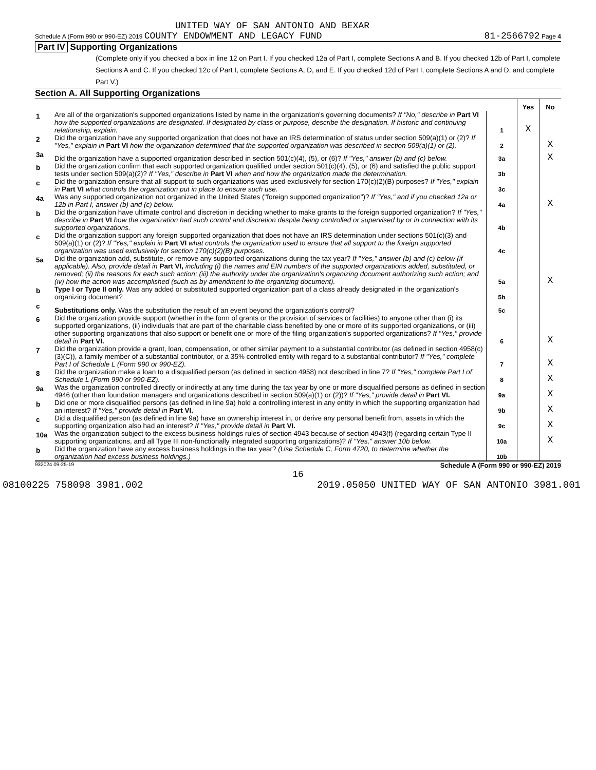UNITED WAY OF SAN ANTONIO AND BEXAR
Schedule A (Form 990 or 990-EZ) 2019 COUNTY ENDOWMENT AND LEGACY FUND 81-2566792 Page 4
Part IV Supporting Organizations
(Complete only if you checked a box in line 12 on Part I. If you checked 12a of Part I, complete Sections A and B. If you checked 12b of Part I, complete Sections A and C. If you checked 12c of Part I, complete Sections A, D, and E. If you checked 12d of Part I, complete Sections A and D, and complete Part V.)
Section A. All Supporting Organizations
| | | | Yes | No |
| 1 | Are all of the organization's supported organizations listed by name in the organization's governing documents? If "No," describe in Part VI how the supported organizations are designated. If designated by class or purpose, describe the designation. If historic and continuing relationship, explain. | 1 | X | |
| 2 | Did the organization have any supported organization that does not have an IRS determination of status under section 509(a)(1) or (2)? If "Yes," explain in Part VI how the organization determined that the supported organization was described in section 509(a)(1) or (2). | 2 | | X |
| 3a | Did the organization have a supported organization described in section 501(c)(4), (5), or (6)? If "Yes," answer (b) and (c) below. | 3a | | X |
| b | Did the organization confirm that each supported organization qualified under section 501(c)(4), (5), or (6) and satisfied the public support tests under section 509(a)(2)? If "Yes," describe in Part VI when and how the organization made the determination. | 3b | | |
| c | Did the organization ensure that all support to such organizations was used exclusively for section 170(c)(2)(B) purposes? If "Yes," explain in Part VI what controls the organization put in place to ensure such use. | 3c | | |
| 4a | Was any supported organization not organized in the United States ("foreign supported organization")? If "Yes," and if you checked 12a or 12b in Part I, answer (b) and (c) below. | 4a | | X |
| b | Did the organization have ultimate control and discretion in deciding whether to make grants to the foreign supported organization? If "Yes," describe in Part VI how the organization had such control and discretion despite being controlled or supervised by or in connection with its supported organizations. | 4b | | |
| c | Did the organization support any foreign supported organization that does not have an IRS determination under sections 501(c)(3) and 509(a)(1) or (2)? If "Yes," explain in Part VI what controls the organization used to ensure that all support to the foreign supported organization was used exclusively for section 170(c)(2)(B) purposes. | 4c | | |
| 5a | Did the organization add, substitute, or remove any supported organizations during the tax year? If "Yes," answer (b) and (c) below (if applicable). Also, provide detail in Part VI, including (i) the names and EIN numbers of the supported organizations added, substituted, or removed; (ii) the reasons for each such action; (iii) the authority under the organization's organizing document authorizing such action; and (iv) how the action was accomplished (such as by amendment to the organizing document). | 5a | | X |
| b | Type I or Type II only. Was any added or substituted supported organization part of a class already designated in the organization's organizing document? | 5b | | |
| c | Substitutions only. Was the substitution the result of an event beyond the organization's control? | 5c | | |
| 6 | Did the organization provide support (whether in the form of grants or the provision of services or facilities) to anyone other than (i) its supported organizations, (ii) individuals that are part of the charitable class benefited by one or more of its supported organizations, or (iii) other supporting organizations that also support or benefit one or more of the filing organization's supported organizations? If "Yes," provide detail in Part VI. | 6 | | X |
| 7 | Did the organization provide a grant, loan, compensation, or other similar payment to a substantial contributor (as defined in section 4958(c)(3)(C)), a family member of a substantial contributor, or a 35% controlled entity with regard to a substantial contributor? If "Yes," complete Part I of Schedule L (Form 990 or 990-EZ). | 7 | | X |
| 8 | Did the organization make a loan to a disqualified person (as defined in section 4958) not described in line 7? If "Yes," complete Part I of Schedule L (Form 990 or 990-EZ). | 8 | | X |
| 9a | Was the organization controlled directly or indirectly at any time during the tax year by one or more disqualified persons as defined in section 4946 (other than foundation managers and organizations described in section 509(a)(1) or (2))? If "Yes," provide detail in Part VI. | 9a | | X |
| b | Did one or more disqualified persons (as defined in line 9a) hold a controlling interest in any entity in which the supporting organization had an interest? If "Yes," provide detail in Part VI. | 9b | | X |
| c | Did a disqualified person (as defined in line 9a) have an ownership interest in, or derive any personal benefit from, assets in which the supporting organization also had an interest? If "Yes," provide detail in Part VI. | 9c | | X |
| 10a | Was the organization subject to the excess business holdings rules of section 4943 because of section 4943(f) (regarding certain Type II supporting organizations, and all Type III non-functionally integrated supporting organizations)? If "Yes," answer 10b below. | 10a | | X |
| b | Did the organization have any excess business holdings in the tax year? (Use Schedule C, Form 4720, to determine whether the organization had excess business holdings.) | 10b | | |
932024 09-25-19 Schedule A (Form 990 or 990-EZ) 2019
16
08100225 758098 3981.002 2019.05050 UNITED WAY OF SAN ANTONIO 3981.001